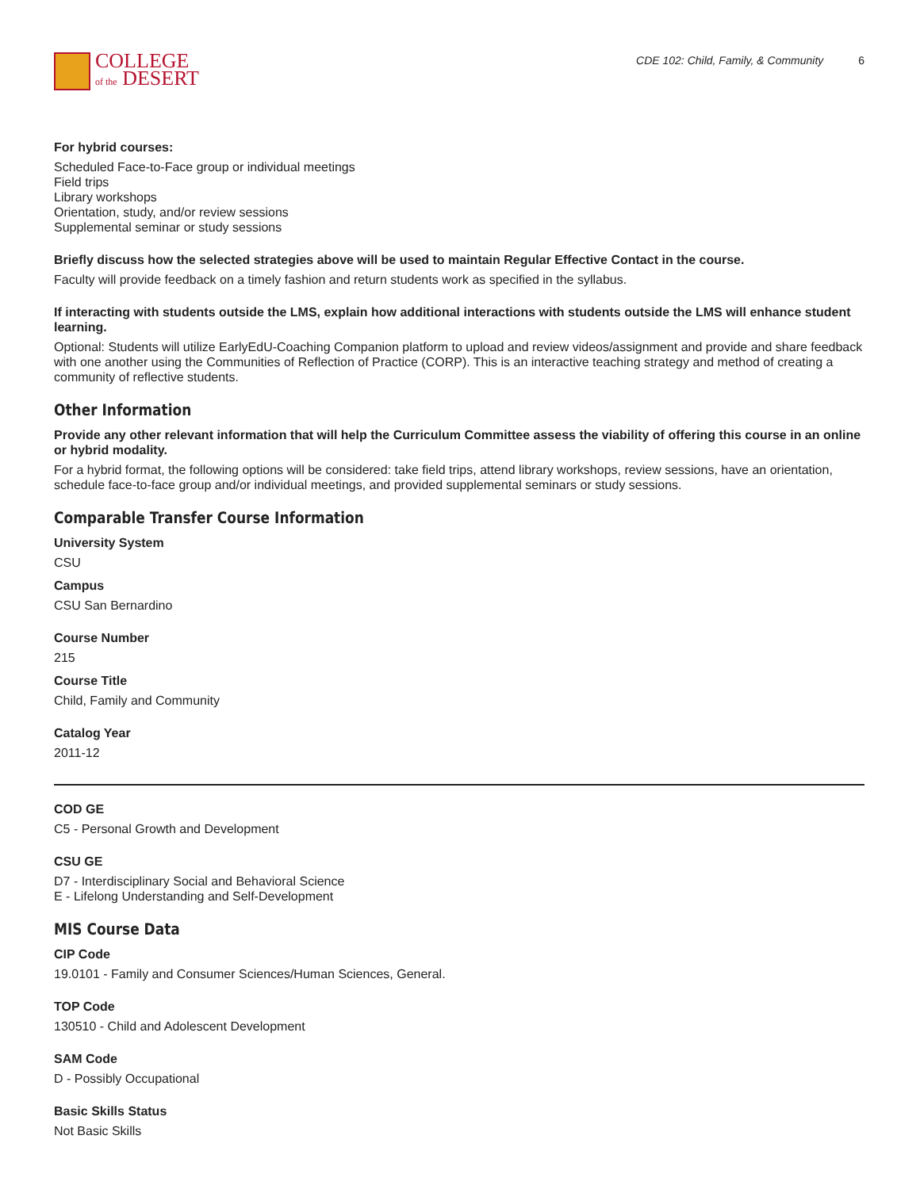COLLEGE
of the DESERT
CDE 102: Child, Family, & Community 6
For hybrid courses:
Scheduled Face-to-Face group or individual meetings
Field trips
Library workshops
Orientation, study, and/or review sessions
Supplemental seminar or study sessions
Briefly discuss how the selected strategies above will be used to maintain Regular Effective Contact in the course.
Faculty will provide feedback on a timely fashion and return students work as specified in the syllabus.
If interacting with students outside the LMS, explain how additional interactions with students outside the LMS will enhance student learning.
Optional: Students will utilize EarlyEdU-Coaching Companion platform to upload and review videos/assignment and provide and share feedback with one another using the Communities of Reflection of Practice (CORP). This is an interactive teaching strategy and method of creating a community of reflective students.
Other Information
Provide any other relevant information that will help the Curriculum Committee assess the viability of offering this course in an online or hybrid modality.
For a hybrid format, the following options will be considered: take field trips, attend library workshops, review sessions, have an orientation, schedule face-to-face group and/or individual meetings, and provided supplemental seminars or study sessions.
Comparable Transfer Course Information
University System
CSU
Campus
CSU San Bernardino
Course Number
215
Course Title
Child, Family and Community
Catalog Year
2011-12
COD GE
C5 - Personal Growth and Development
CSU GE
D7 - Interdisciplinary Social and Behavioral Science
E - Lifelong Understanding and Self-Development
MIS Course Data
CIP Code
19.0101 - Family and Consumer Sciences/Human Sciences, General.
TOP Code
130510 - Child and Adolescent Development
SAM Code
D - Possibly Occupational
Basic Skills Status
Not Basic Skills